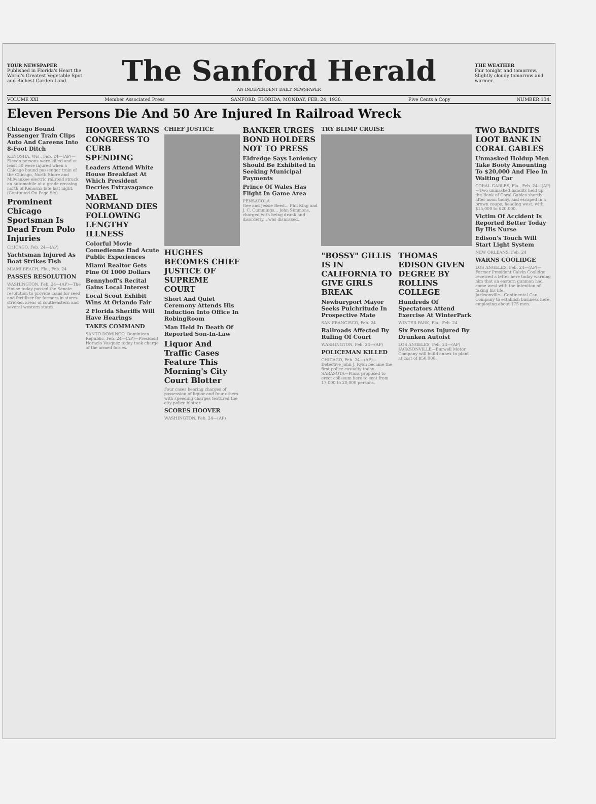YOUR NEWSPAPER
Published in Florida's Heart the World's Greatest Vegetable Spot and Richest Garden Land.
The Sanford Herald
AN INDEPENDENT DAILY NEWSPAPER
THE WEATHER
Fair tonight and tomorrow. Slightly cloudy tomorrow and warmer.
VOLUME XXI Member Associated Press SANFORD, FLORIDA, MONDAY, FEB. 24, 1930. Five Cents a Copy NUMBER 134.
Eleven Persons Die And 50 Are Injured In Railroad Wreck
Chicago Bound Passenger Train Clips Auto And Careens Into 8-Foot Ditch
KENOSHA, Wis., Feb. 24—(AP)—Eleven persons were killed and at least 50 were injured when a Chicago bound passenger train of the Chicago, North Shore and Milwaukee electric railroad struck an automobile at a grade crossing north of Kenosha late last night.
(Continued On Page Six)
Prominent Chicago Sportsman Is Dead From Polo Injuries
CHICAGO, Feb. 24—(AP)
Yachtsman Injured As Boat Strikes Fish
MIAMI BEACH, Fla., Feb. 24
PASSES RESOLUTION
WASHINGTON, Feb. 24—(AP)—The House today passed the Senate resolution to provide loans for seed and fertilizer for farmers in storm-stricken areas of southeastern and several western states.
HOOVER WARNS CONGRESS TO CURB SPENDING
Leaders Attend White House Breakfast At Which President Decries Extravagance
MABEL NORMAND DIES FOLLOWING LENGTHY ILLNESS
Colorful Movie Comedienne Had Acute Public Experiences
Miami Realtor Gets Fine Of 1000 Dollars
Bennyhoff's Recital Gains Local Interest
Local Scout Exhibit Wins At Orlando Fair
2 Florida Sheriffs Will Have Hearings
TAKES COMMAND
SANTO DOMINGO, Dominican Republic, Feb. 24—(AP)—President Horacio Vasquez today took charge of the armed forces.
CHIEF JUSTICE
HUGHES BECOMES CHIEF JUSTICE OF SUPREME COURT
Short And Quiet Ceremony Attends His Induction Into Office In RobingRoom
Man Held In Death Of Reported Son-In-Law
Liquor And Traffic Cases Feature This Morning's City Court Blotter
Four cases bearing charges of possession of liquor and four others with speeding charges featured the city police blotter.
SCORES HOOVER
WASHINGTON, Feb. 24—(AP)
BANKER URGES BOND HOLDERS NOT TO PRESS
Eldredge Says Leniency Should Be Exhibited In Seeking Municipal Payments
Prince Of Wales Has Flight In Game Area
PENSACOLA
Gee and Jessie Reed... Phil King and J. C. Cummings... John Simmons, charged with being drunk and disorderly... was dismissed.
TRY BLIMP CRUISE
"BOSSY" GILLIS IS IN CALIFORNIA TO GIVE GIRLS BREAK
Newburyport Mayor Seeks Pulchritude In Prospective Mate
SAN FRANCISCO, Feb. 24
Railroads Affected By Ruling Of Court
WASHINGTON, Feb. 24—(AP)
POLICEMAN KILLED
CHICAGO, Feb. 24—(AP)—Detective John J. Ryan became the first police casualty today.
SARASOTA—Plans proposed to erect coliseum here to seat from 17,000 to 20,000 persons.
THOMAS EDISON GIVEN DEGREE BY ROLLINS COLLEGE
Hundreds Of Spectators Attend Exercise At WinterPark
WINTER PARK, Fla., Feb. 24
Six Persons Injured By Drunken Autoist
LOS ANGELES, Feb. 24—(AP)
JACKSONVILLE—Burwell Motor Company will build annex to plant at cost of $50,000.
TWO BANDITS LOOT BANK IN CORAL GABLES
Unmasked Holdup Men Take Booty Amounting To $20,000 And Flee In Waiting Car
CORAL GABLES, Fla., Feb. 24—(AP)—Two unmasked bandits held up the Bank of Coral Gables shortly after noon today, and escaped in a brown coupe, heading west, with $15,000 to $20,000.
Victim Of Accident Is Reported Better Today By His Nurse
Edison's Touch Will Start Light System
NEW ORLEANS, Feb. 24
WARNS COOLIDGE
LOS ANGELES, Feb. 24—(AP)—Former President Calvin Coolidge received a letter here today warning him that an eastern gunman had come west with the intention of taking his life.
Jacksonville—Continental Can Company to establish business here, employing about 175 men.